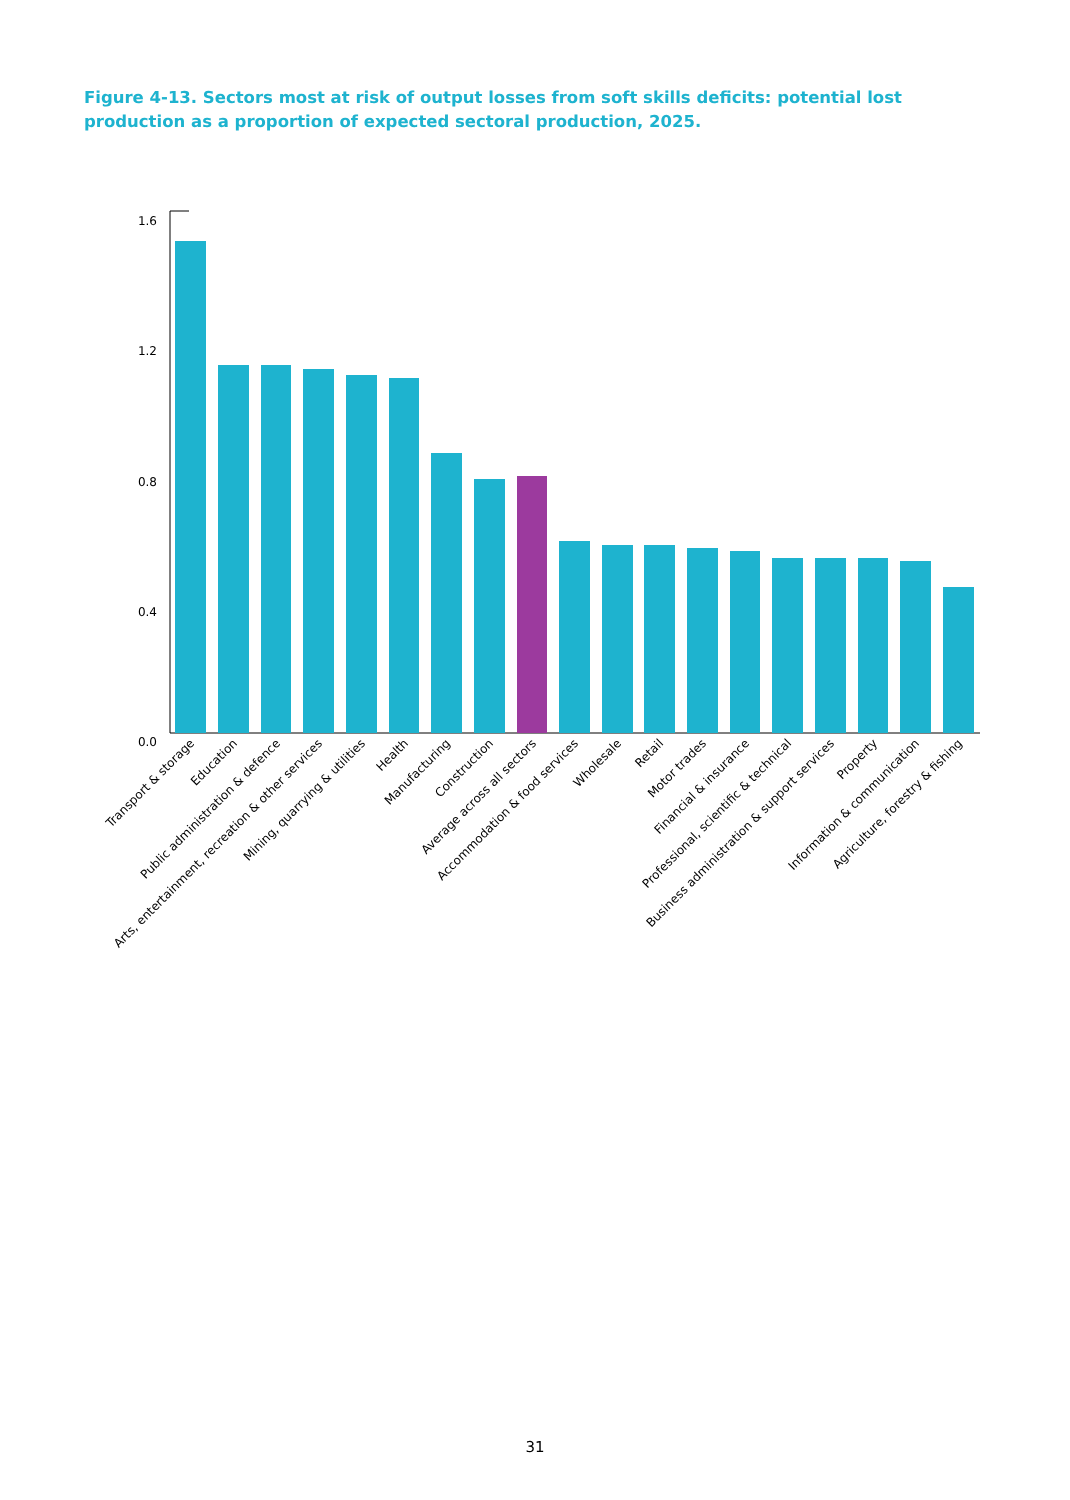Figure 4-13. Sectors most at risk of output losses from soft skills deficits: potential lost production as a proportion of expected sectoral production, 2025.
1.6
1.2
0.8
0.4
0.0
Transport & storage
Education
Public administration & defence
Arts, entertainment, recreation & other services
Mining, quarrying & utilities
Health
Manufacturing
Construction
Average across all sectors
Accommodation & food services
Wholesale
Retail
Motor trades
Financial & insurance
Professional, scientific & technical
Business administration & support services
Property
Information & communication
Agriculture, forestry & fishing
31